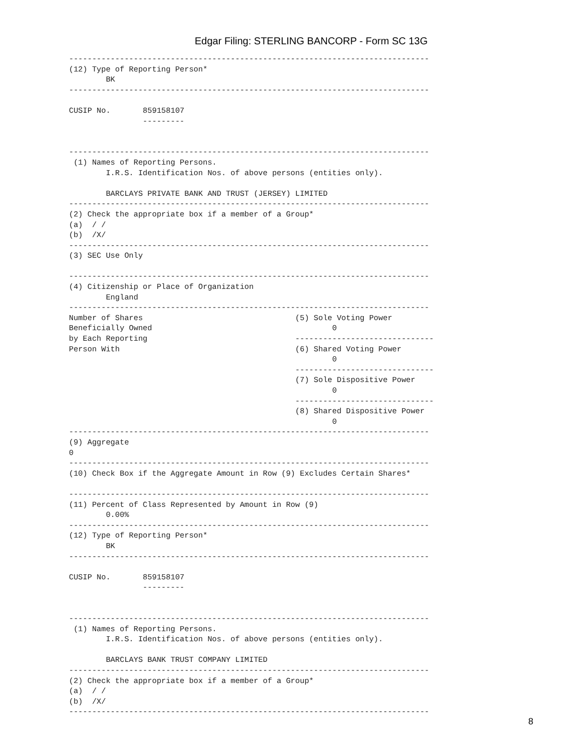Edgar Filing: STERLING BANCORP - Form SC 13G
------------------------------------------------------------------------------
(12) Type of Reporting Person*
        BK
------------------------------------------------------------------------------

CUSIP No.       859158107
                ---------


------------------------------------------------------------------------------
 (1) Names of Reporting Persons.
        I.R.S. Identification Nos. of above persons (entities only).

        BARCLAYS PRIVATE BANK AND TRUST (JERSEY) LIMITED
------------------------------------------------------------------------------
(2) Check the appropriate box if a member of a Group*
(a)  / /
(b)  /X/
------------------------------------------------------------------------------
(3) SEC Use Only

------------------------------------------------------------------------------
(4) Citizenship or Place of Organization
        England
------------------------------------------------------------------------------
Number of Shares                                 (5) Sole Voting Power
Beneficially Owned                                       0
by Each Reporting                                ------------------------------
Person With                                      (6) Shared Voting Power
                                                         0
                                                 ------------------------------
                                                 (7) Sole Dispositive Power
                                                         0
                                                 ------------------------------
                                                 (8) Shared Dispositive Power
                                                         0
------------------------------------------------------------------------------
(9) Aggregate
0
------------------------------------------------------------------------------
(10) Check Box if the Aggregate Amount in Row (9) Excludes Certain Shares*

------------------------------------------------------------------------------
(11) Percent of Class Represented by Amount in Row (9)
        0.00%
------------------------------------------------------------------------------
(12) Type of Reporting Person*
        BK
------------------------------------------------------------------------------

CUSIP No.       859158107
                ---------


------------------------------------------------------------------------------
 (1) Names of Reporting Persons.
        I.R.S. Identification Nos. of above persons (entities only).

        BARCLAYS BANK TRUST COMPANY LIMITED
------------------------------------------------------------------------------
(2) Check the appropriate box if a member of a Group*
(a)  / /
(b)  /X/
------------------------------------------------------------------------------
8